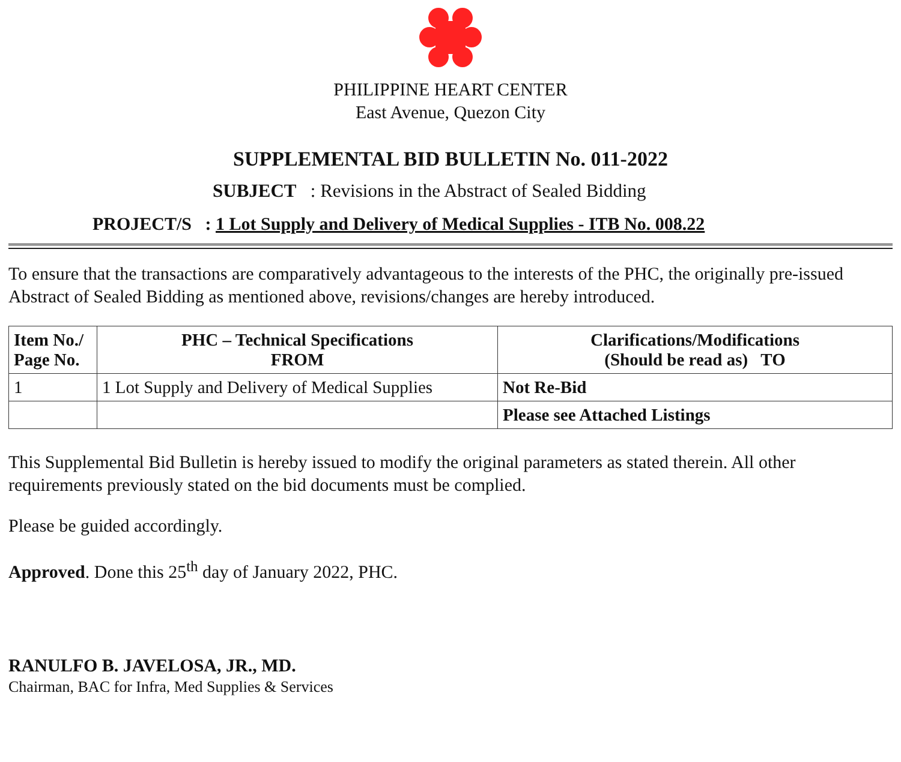PHILIPPINE HEART CENTER
East Avenue, Quezon City
SUPPLEMENTAL BID BULLETIN No. 011-2022
SUBJECT : Revisions in the Abstract of Sealed Bidding
PROJECT/S : 1 Lot Supply and Delivery of Medical Supplies - ITB No. 008.22
To ensure that the transactions are comparatively advantageous to the interests of the PHC, the originally pre-issued Abstract of Sealed Bidding as mentioned above, revisions/changes are hereby introduced.
| Item No./ Page No. | PHC – Technical Specifications FROM | Clarifications/Modifications (Should be read as) TO |
| --- | --- | --- |
| 1 | 1 Lot Supply and Delivery of Medical Supplies | Not Re-Bid |
| | | Please see Attached Listings |
This Supplemental Bid Bulletin is hereby issued to modify the original parameters as stated therein. All other requirements previously stated on the bid documents must be complied.
Please be guided accordingly.
Approved. Done this 25<sup>th</sup> day of January 2022, PHC.
RANULFO B. JAVELOSA, JR., MD.
Chairman, BAC for Infra, Med Supplies & Services